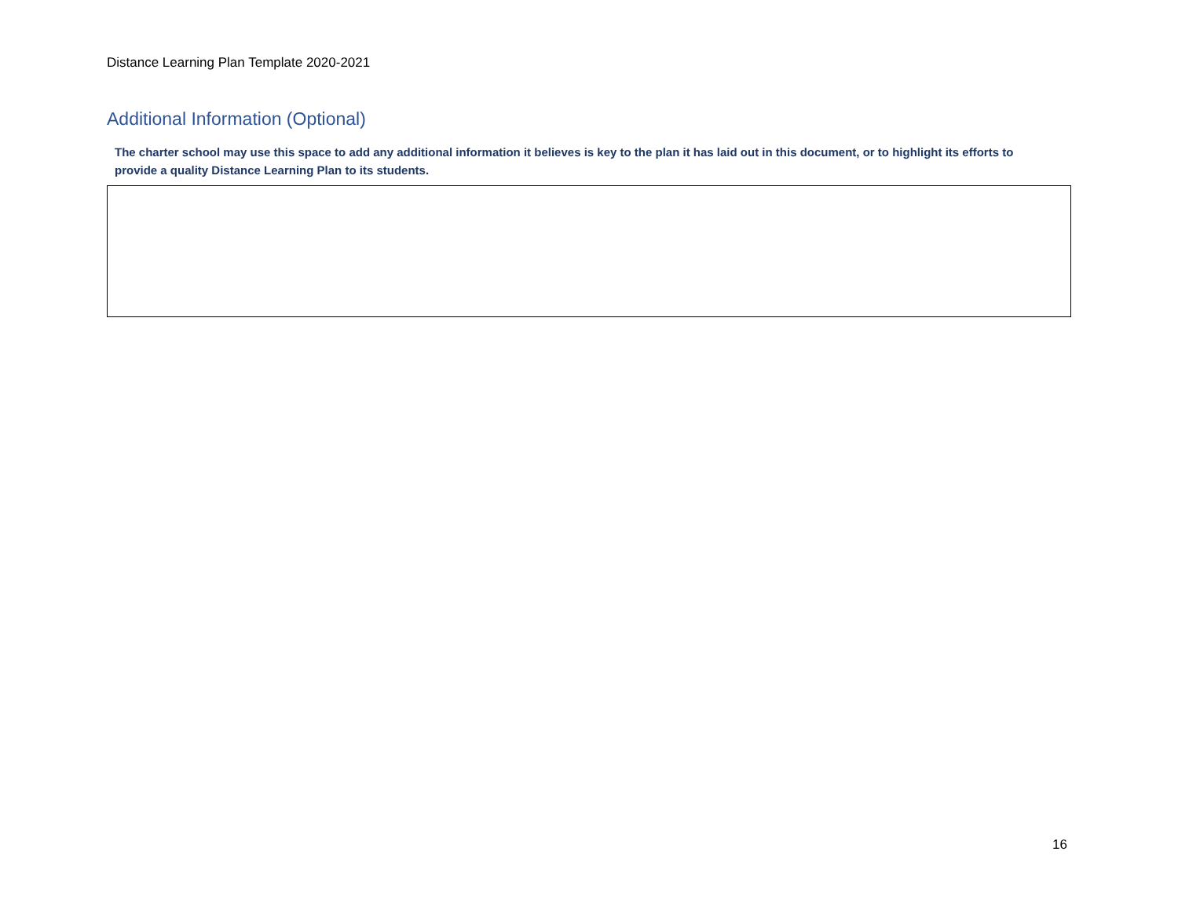Distance Learning Plan Template 2020-2021
Additional Information (Optional)
The charter school may use this space to add any additional information it believes is key to the plan it has laid out in this document, or to highlight its efforts to provide a quality Distance Learning Plan to its students.
16